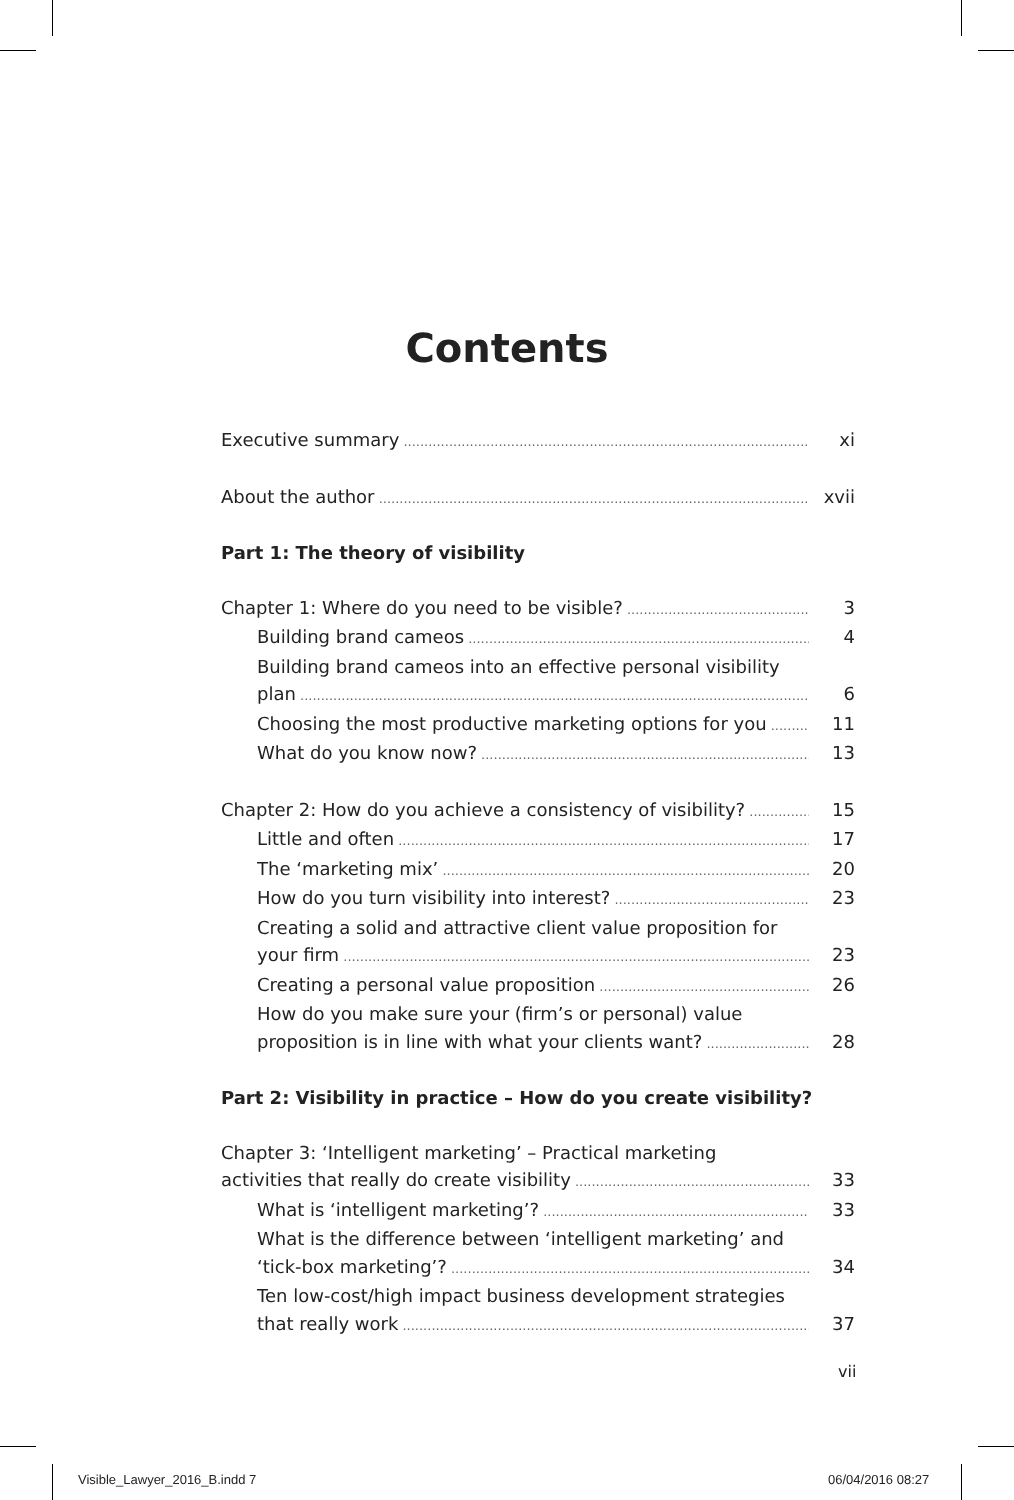Contents
Executive summary xi
About the author xvii
Part 1: The theory of visibility
Chapter 1: Where do you need to be visible? 3
Building brand cameos 4
Building brand cameos into an effective personal visibility
plan 6
Choosing the most productive marketing options for you 11
What do you know now? 13
Chapter 2: How do you achieve a consistency of visibility? 15
Little and often 17
The ‘marketing mix’ 20
How do you turn visibility into interest? 23
Creating a solid and attractive client value proposition for
your firm 23
Creating a personal value proposition 26
How do you make sure your (firm’s or personal) value
proposition is in line with what your clients want? 28
Part 2: Visibility in practice – How do you create visibility?
Chapter 3: ‘Intelligent marketing’ – Practical marketing
activities that really do create visibility 33
What is ‘intelligent marketing’? 33
What is the difference between ‘intelligent marketing’ and
‘tick-box marketing’? 34
Ten low-cost/high impact business development strategies
that really work 37
vii
Visible_Lawyer_2016_B.indd 7 06/04/2016 08:27